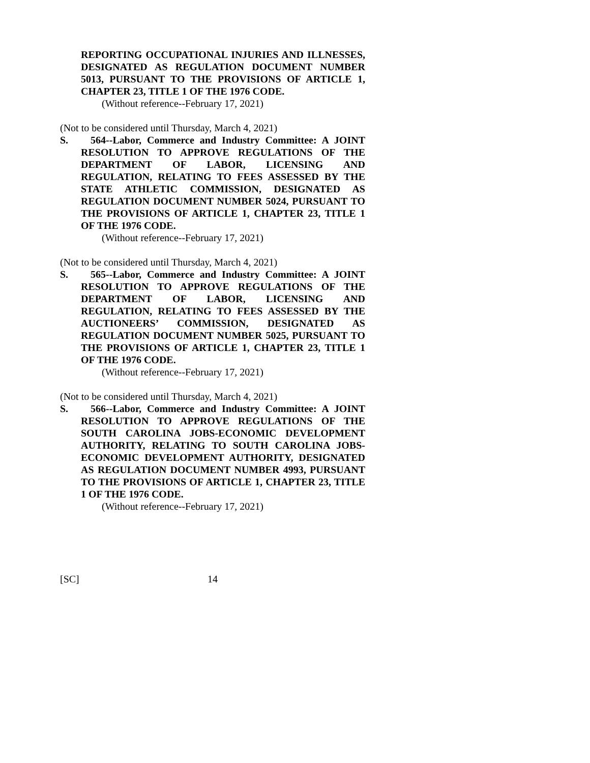REPORTING OCCUPATIONAL INJURIES AND ILLNESSES, DESIGNATED AS REGULATION DOCUMENT NUMBER 5013, PURSUANT TO THE PROVISIONS OF ARTICLE 1, CHAPTER 23, TITLE 1 OF THE 1976 CODE.
(Without reference--February 17, 2021)
(Not to be considered until Thursday, March 4, 2021)
S. 564--Labor, Commerce and Industry Committee: A JOINT RESOLUTION TO APPROVE REGULATIONS OF THE DEPARTMENT OF LABOR, LICENSING AND REGULATION, RELATING TO FEES ASSESSED BY THE STATE ATHLETIC COMMISSION, DESIGNATED AS REGULATION DOCUMENT NUMBER 5024, PURSUANT TO THE PROVISIONS OF ARTICLE 1, CHAPTER 23, TITLE 1 OF THE 1976 CODE.
(Without reference--February 17, 2021)
(Not to be considered until Thursday, March 4, 2021)
S. 565--Labor, Commerce and Industry Committee: A JOINT RESOLUTION TO APPROVE REGULATIONS OF THE DEPARTMENT OF LABOR, LICENSING AND REGULATION, RELATING TO FEES ASSESSED BY THE AUCTIONEERS’ COMMISSION, DESIGNATED AS REGULATION DOCUMENT NUMBER 5025, PURSUANT TO THE PROVISIONS OF ARTICLE 1, CHAPTER 23, TITLE 1 OF THE 1976 CODE.
(Without reference--February 17, 2021)
(Not to be considered until Thursday, March 4, 2021)
S. 566--Labor, Commerce and Industry Committee: A JOINT RESOLUTION TO APPROVE REGULATIONS OF THE SOUTH CAROLINA JOBS-ECONOMIC DEVELOPMENT AUTHORITY, RELATING TO SOUTH CAROLINA JOBS-ECONOMIC DEVELOPMENT AUTHORITY, DESIGNATED AS REGULATION DOCUMENT NUMBER 4993, PURSUANT TO THE PROVISIONS OF ARTICLE 1, CHAPTER 23, TITLE 1 OF THE 1976 CODE.
(Without reference--February 17, 2021)
[SC] 14